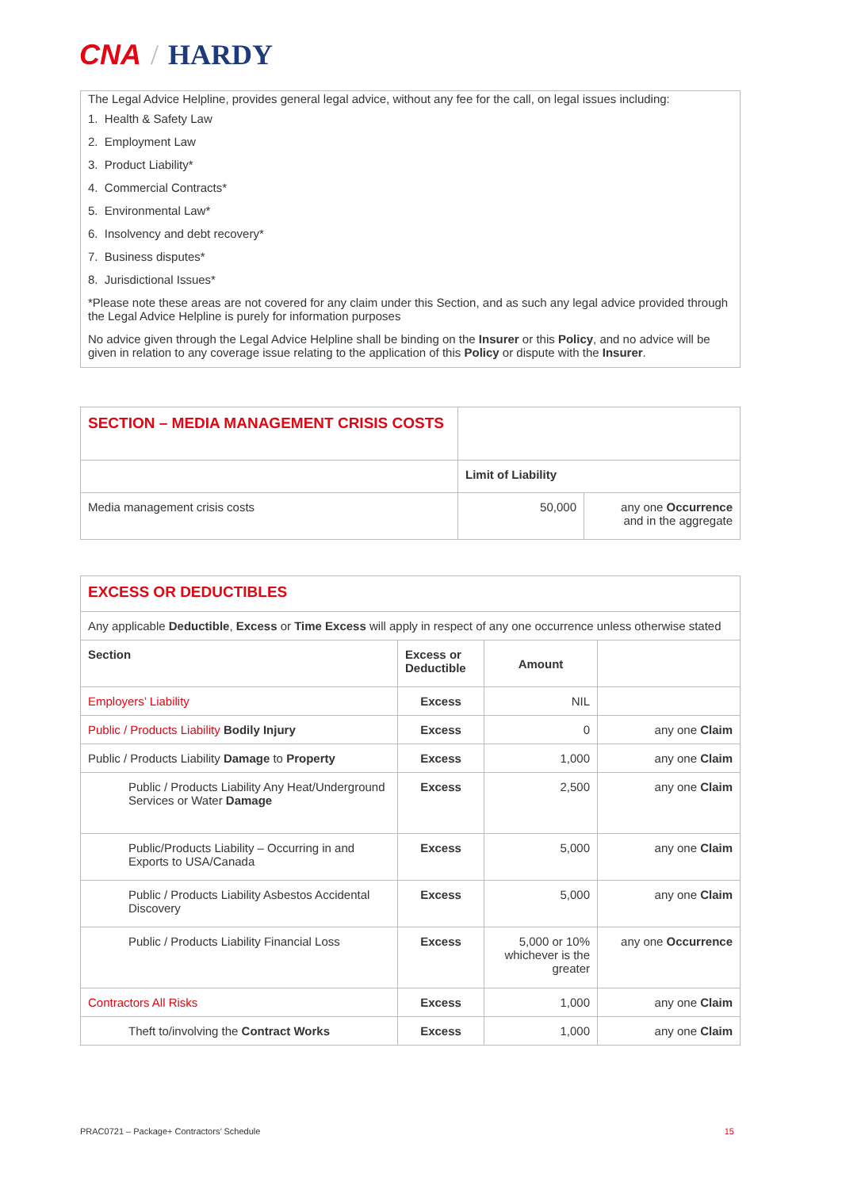CNA / HARDY
The Legal Advice Helpline, provides general legal advice, without any fee for the call, on legal issues including:
1. Health & Safety Law
2. Employment Law
3. Product Liability*
4. Commercial Contracts*
5. Environmental Law*
6. Insolvency and debt recovery*
7. Business disputes*
8. Jurisdictional Issues*
*Please note these areas are not covered for any claim under this Section, and as such any legal advice provided through the Legal Advice Helpline is purely for information purposes
No advice given through the Legal Advice Helpline shall be binding on the Insurer or this Policy, and no advice will be given in relation to any coverage issue relating to the application of this Policy or dispute with the Insurer.
| SECTION – MEDIA MANAGEMENT CRISIS COSTS | | |
| | Limit of Liability | |
| Media management crisis costs | 50,000 | any one Occurrence and in the aggregate |
| EXCESS OR DEDUCTIBLES | | | |
| Any applicable Deductible , Excess or Time Excess will apply in respect of any one occurrence unless otherwise stated | | | |
| Section | Excess or Deductible | Amount | |
| Employers’ Liability | Excess | NIL | |
| Public / Products Liability Bodily Injury | Excess | 0 | any one Claim |
| Public / Products Liability Damage to Property | Excess | 1,000 | any one Claim |
| Public / Products Liability Any Heat/Underground Services or Water Damage | Excess | 2,500 | any one Claim |
| Public/Products Liability – Occurring in and Exports to USA/Canada | Excess | 5,000 | any one Claim |
| Public / Products Liability Asbestos Accidental Discovery | Excess | 5,000 | any one Claim |
| Public / Products Liability Financial Loss | Excess | 5,000 or 10% whichever is the greater | any one Occurrence |
| Contractors All Risks | Excess | 1,000 | any one Claim |
| Theft to/involving the Contract Works | Excess | 1,000 | any one Claim |
PRAC0721 – Package+ Contractors’ Schedule 15